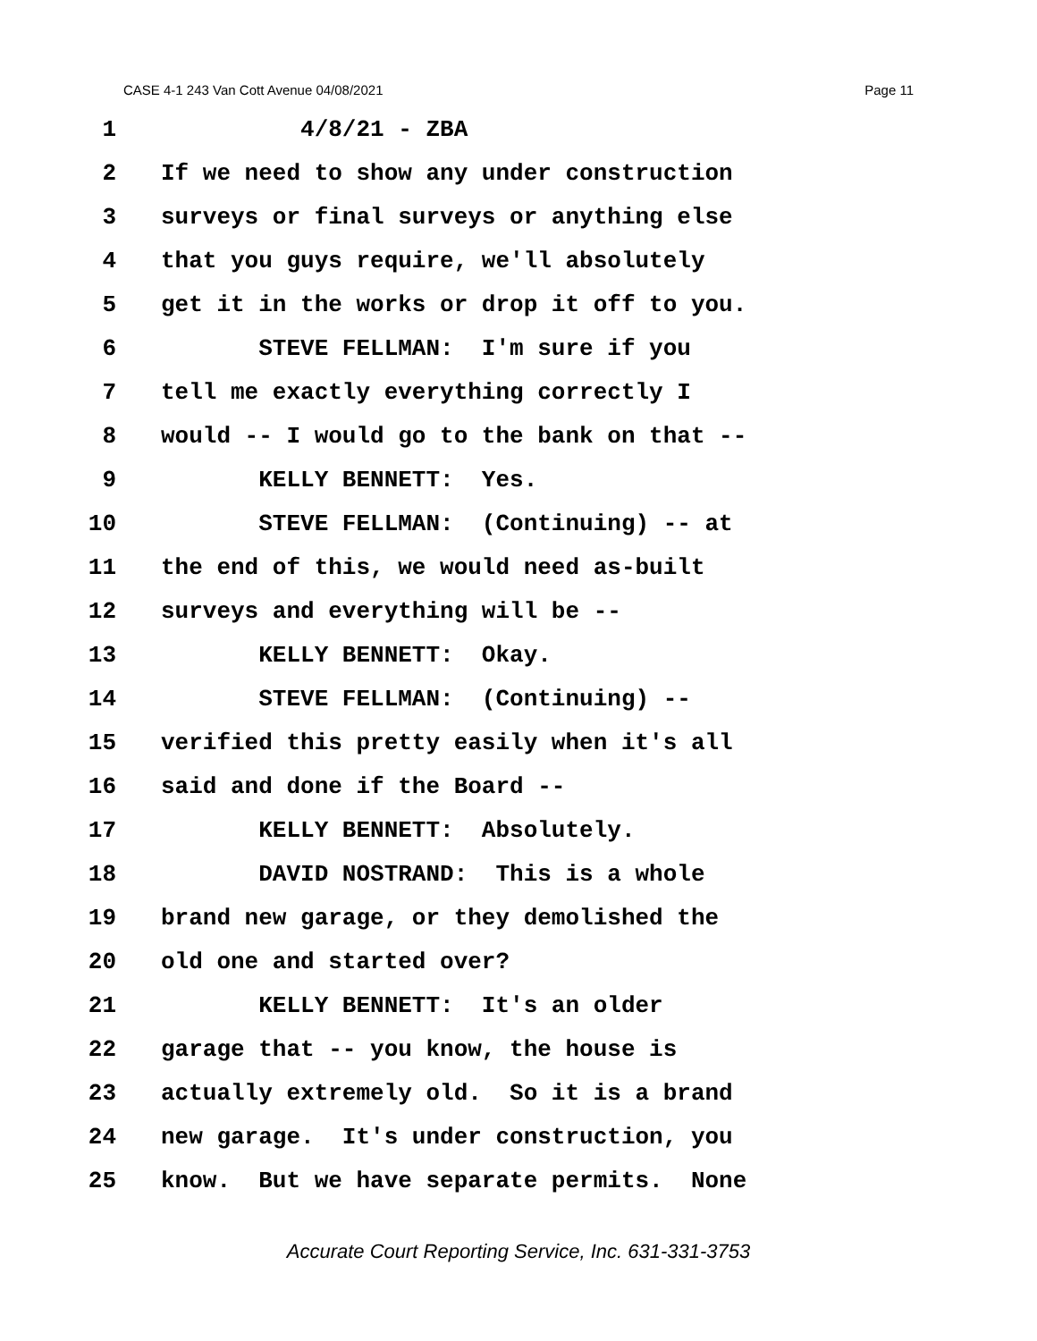CASE 4-1 243 Van Cott Avenue 04/08/2021 Page 11
1 4/8/21 - ZBA
2 If we need to show any under construction
3 surveys or final surveys or anything else
4 that you guys require, we'll absolutely
5 get it in the works or drop it off to you.
6 STEVE FELLMAN: I'm sure if you
7 tell me exactly everything correctly I
8 would -- I would go to the bank on that --
9 KELLY BENNETT: Yes.
10 STEVE FELLMAN: (Continuing) -- at
11 the end of this, we would need as-built
12 surveys and everything will be --
13 KELLY BENNETT: Okay.
14 STEVE FELLMAN: (Continuing) --
15 verified this pretty easily when it's all
16 said and done if the Board --
17 KELLY BENNETT: Absolutely.
18 DAVID NOSTRAND: This is a whole
19 brand new garage, or they demolished the
20 old one and started over?
21 KELLY BENNETT: It's an older
22 garage that -- you know, the house is
23 actually extremely old. So it is a brand
24 new garage. It's under construction, you
25 know. But we have separate permits. None
Accurate Court Reporting Service, Inc. 631-331-3753